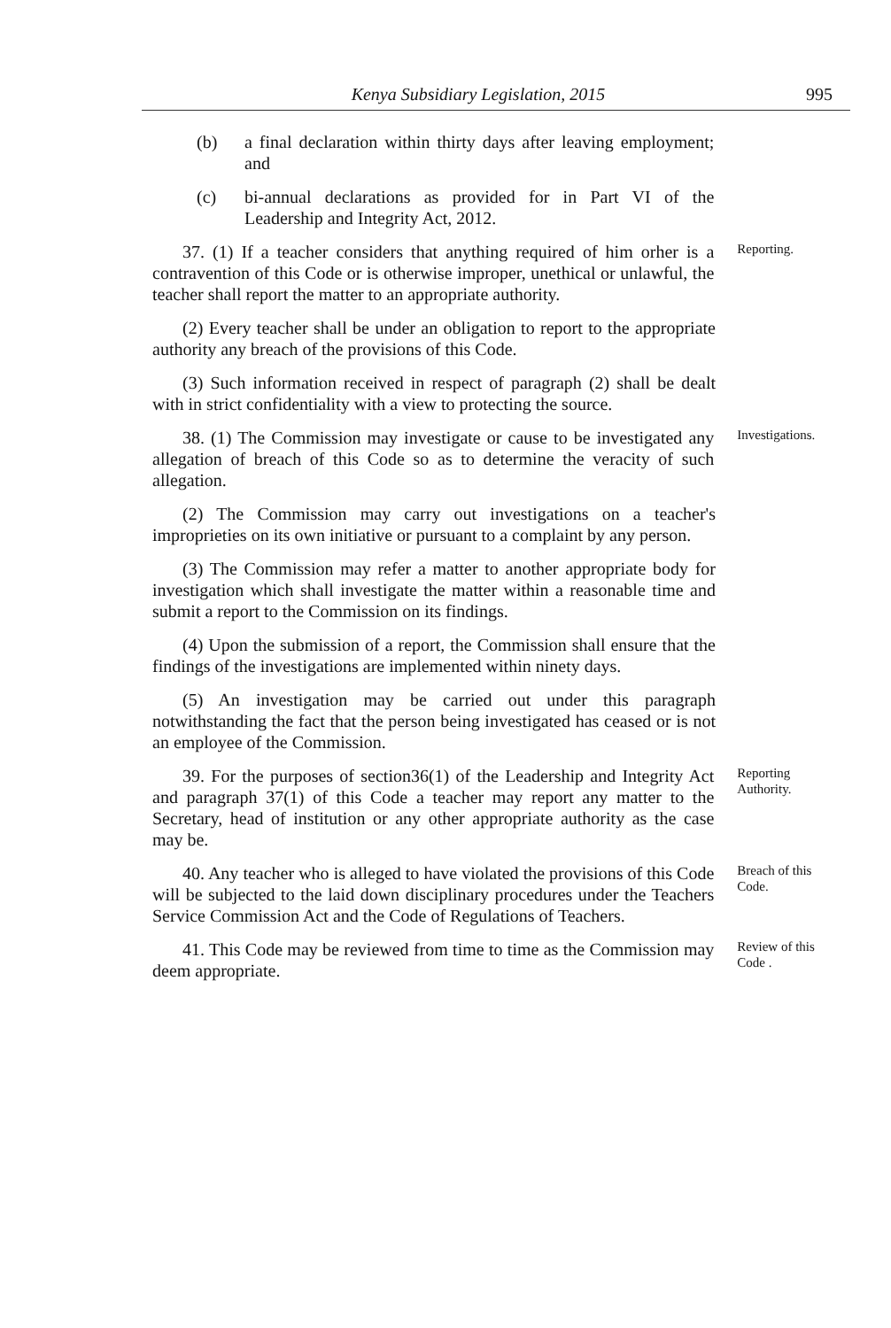Kenya Subsidiary Legislation, 2015 995
(b) a final declaration within thirty days after leaving employment; and
(c) bi-annual declarations as provided for in Part VI of the Leadership and Integrity Act, 2012.
37. (1) If a teacher considers that anything required of him orher is a contravention of this Code or is otherwise improper, unethical or unlawful, the teacher shall report the matter to an appropriate authority.
Reporting.
(2) Every teacher shall be under an obligation to report to the appropriate authority any breach of the provisions of this Code.
(3) Such information received in respect of paragraph (2) shall be dealt with in strict confidentiality with a view to protecting the source.
38. (1) The Commission may investigate or cause to be investigated any allegation of breach of this Code so as to determine the veracity of such allegation.
Investigations.
(2) The Commission may carry out investigations on a teacher's improprieties on its own initiative or pursuant to a complaint by any person.
(3) The Commission may refer a matter to another appropriate body for investigation which shall investigate the matter within a reasonable time and submit a report to the Commission on its findings.
(4) Upon the submission of a report, the Commission shall ensure that the findings of the investigations are implemented within ninety days.
(5) An investigation may be carried out under this paragraph notwithstanding the fact that the person being investigated has ceased or is not an employee of the Commission.
39. For the purposes of section36(1) of the Leadership and Integrity Act and paragraph 37(1) of this Code a teacher may report any matter to the Secretary, head of institution or any other appropriate authority as the case may be.
Reporting Authority.
40. Any teacher who is alleged to have violated the provisions of this Code will be subjected to the laid down disciplinary procedures under the Teachers Service Commission Act and the Code of Regulations of Teachers.
Breach of this Code.
41. This Code may be reviewed from time to time as the Commission may deem appropriate.
Review of this Code .